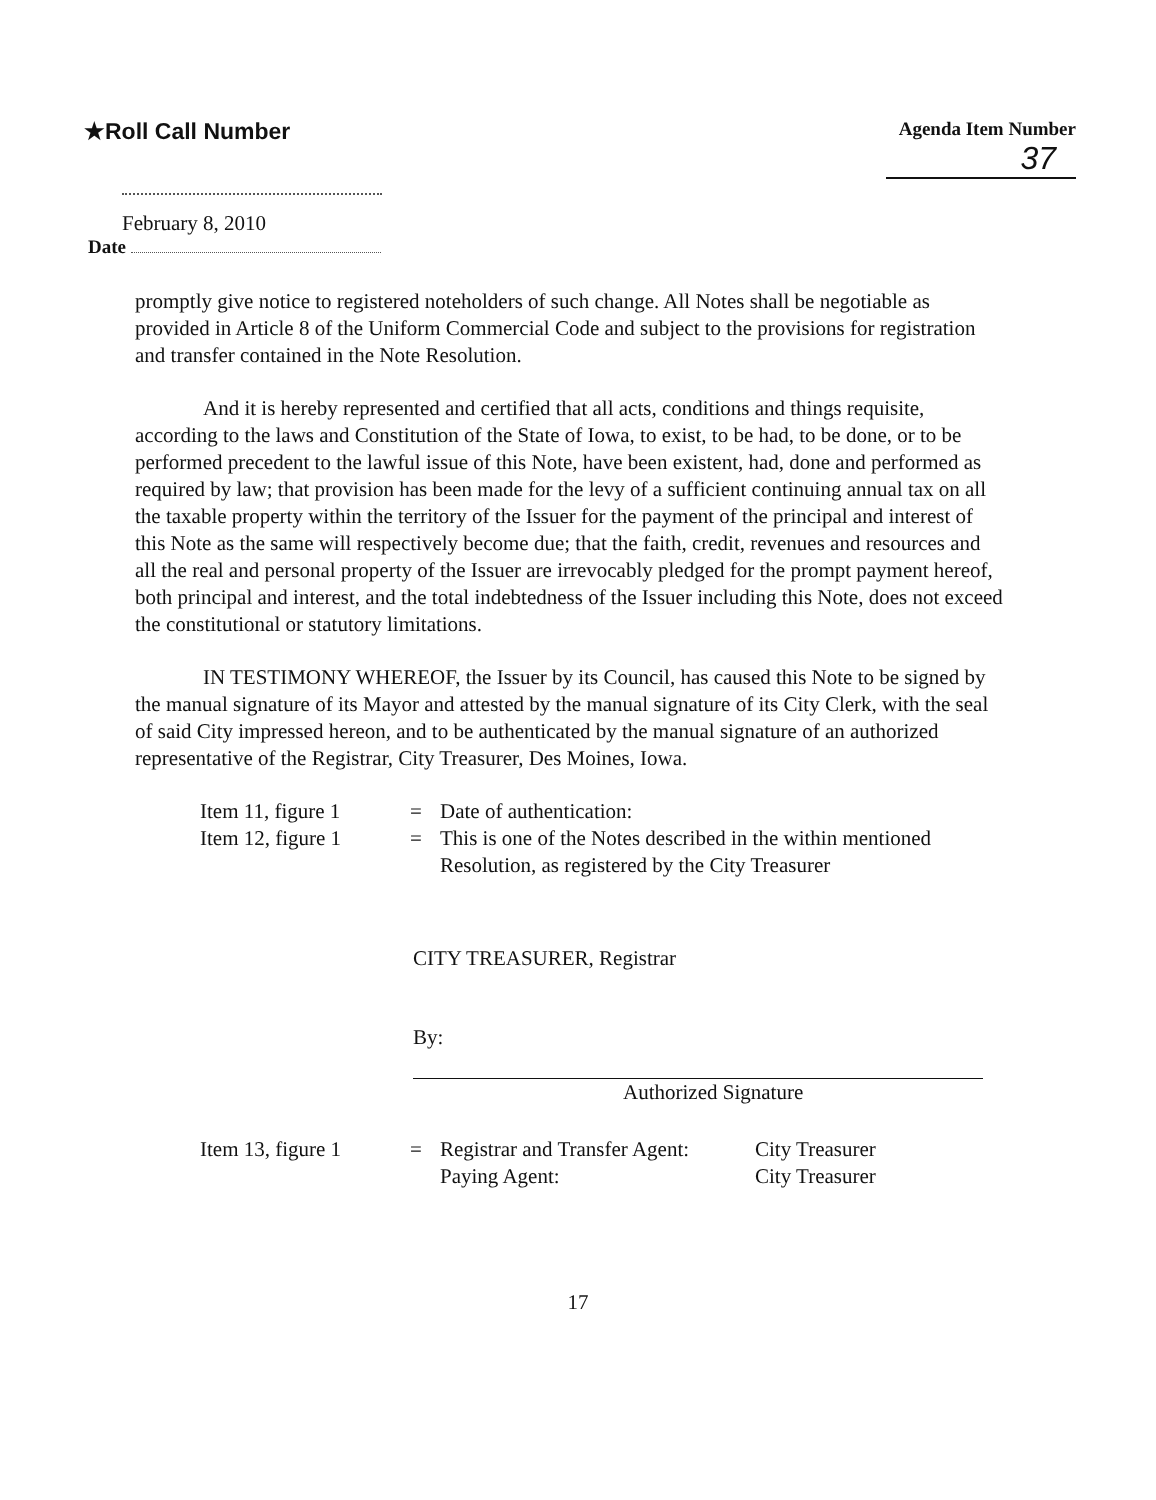★Roll Call Number
Agenda Item Number
37
February 8, 2010
Date
promptly give notice to registered noteholders of such change. All Notes shall be negotiable as provided in Article 8 of the Uniform Commercial Code and subject to the provisions for registration and transfer contained in the Note Resolution.
And it is hereby represented and certified that all acts, conditions and things requisite, according to the laws and Constitution of the State of Iowa, to exist, to be had, to be done, or to be performed precedent to the lawful issue of this Note, have been existent, had, done and performed as required by law; that provision has been made for the levy of a sufficient continuing annual tax on all the taxable property within the territory of the Issuer for the payment of the principal and interest of this Note as the same will respectively become due; that the faith, credit, revenues and resources and all the real and personal property of the Issuer are irrevocably pledged for the prompt payment hereof, both principal and interest, and the total indebtedness of the Issuer including this Note, does not exceed the constitutional or statutory limitations.
IN TESTIMONY WHEREOF, the Issuer by its Council, has caused this Note to be signed by the manual signature of its Mayor and attested by the manual signature of its City Clerk, with the seal of said City impressed hereon, and to be authenticated by the manual signature of an authorized representative of the Registrar, City Treasurer, Des Moines, Iowa.
Item 11, figure 1
= Date of authentication:
Item 12, figure 1
= This is one of the Notes described in the within mentioned
Resolution, as registered by the City Treasurer
CITY TREASURER, Registrar
By:
Authorized Signature
Item 13, figure 1
= Registrar and Transfer Agent:
Paying Agent:
City Treasurer
City Treasurer
17